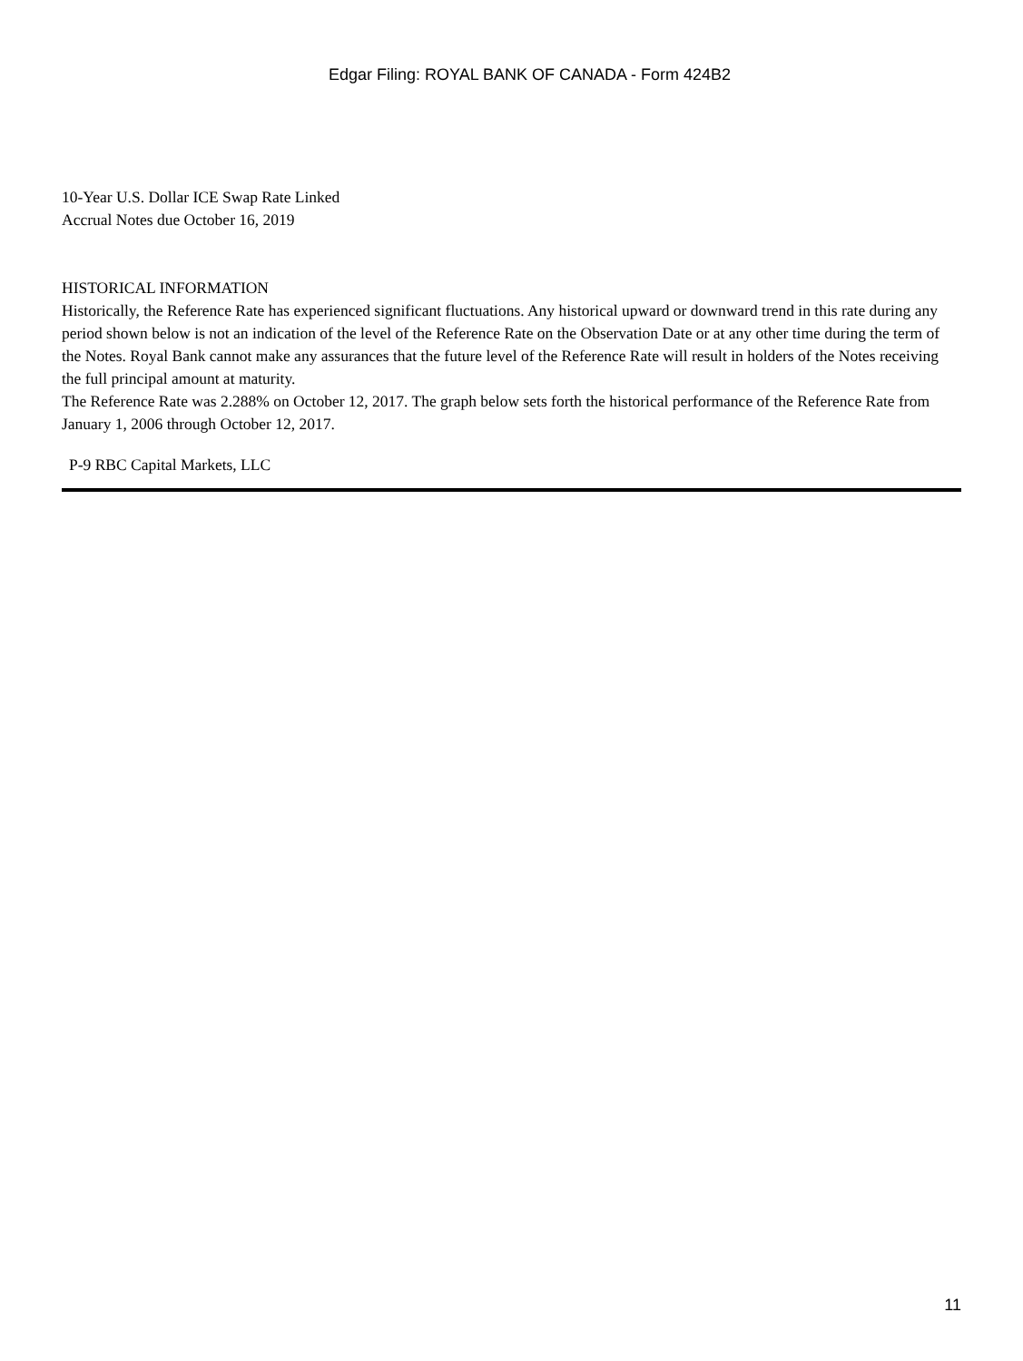Edgar Filing: ROYAL BANK OF CANADA - Form 424B2
10-Year U.S. Dollar ICE Swap Rate Linked
Accrual Notes due October 16, 2019
HISTORICAL INFORMATION
Historically, the Reference Rate has experienced significant fluctuations. Any historical upward or downward trend in this rate during any period shown below is not an indication of the level of the Reference Rate on the Observation Date or at any other time during the term of the Notes. Royal Bank cannot make any assurances that the future level of the Reference Rate will result in holders of the Notes receiving the full principal amount at maturity.
The Reference Rate was 2.288% on October 12, 2017. The graph below sets forth the historical performance of the Reference Rate from January 1, 2006 through October 12, 2017.
P-9 RBC Capital Markets, LLC
11